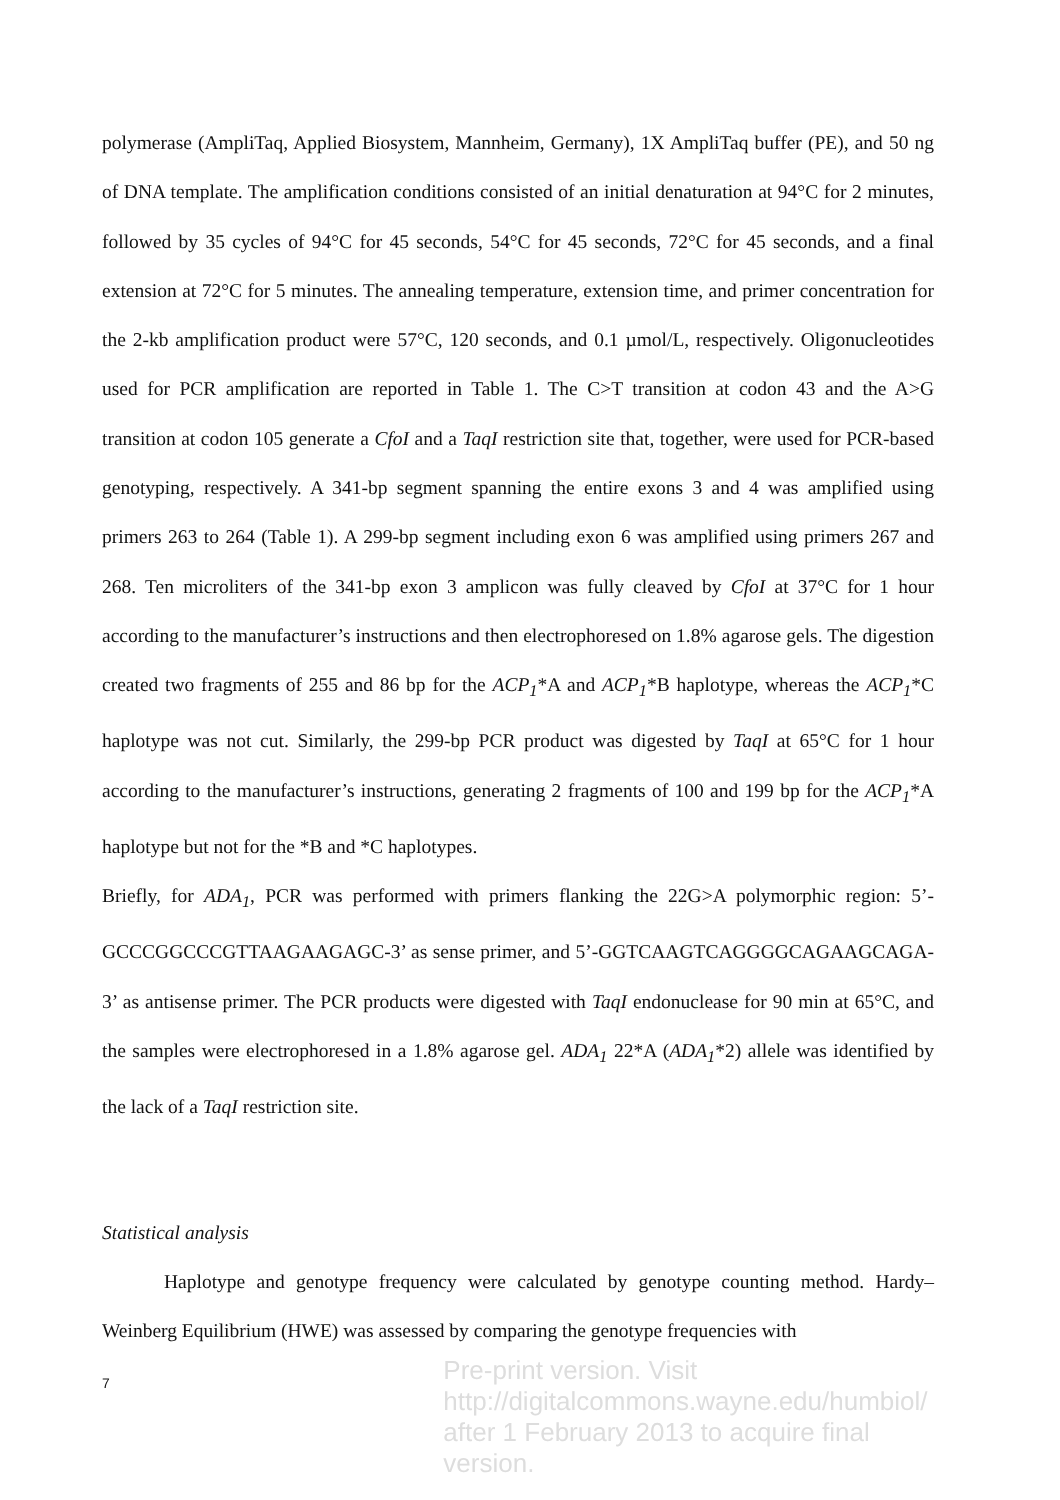polymerase (AmpliTaq, Applied Biosystem, Mannheim, Germany), 1X AmpliTaq buffer (PE), and 50 ng of DNA template. The amplification conditions consisted of an initial denaturation at 94°C for 2 minutes, followed by 35 cycles of 94°C for 45 seconds, 54°C for 45 seconds, 72°C for 45 seconds, and a final extension at 72°C for 5 minutes. The annealing temperature, extension time, and primer concentration for the 2-kb amplification product were 57°C, 120 seconds, and 0.1 µmol/L, respectively. Oligonucleotides used for PCR amplification are reported in Table 1. The C>T transition at codon 43 and the A>G transition at codon 105 generate a CfoI and a TaqI restriction site that, together, were used for PCR-based genotyping, respectively. A 341-bp segment spanning the entire exons 3 and 4 was amplified using primers 263 to 264 (Table 1). A 299-bp segment including exon 6 was amplified using primers 267 and 268. Ten microliters of the 341-bp exon 3 amplicon was fully cleaved by CfoI at 37°C for 1 hour according to the manufacturer’s instructions and then electrophoresed on 1.8% agarose gels. The digestion created two fragments of 255 and 86 bp for the ACP<sub>1</sub>*A and ACP<sub>1</sub>*B haplotype, whereas the ACP<sub>1</sub>*C haplotype was not cut. Similarly, the 299-bp PCR product was digested by TaqI at 65°C for 1 hour according to the manufacturer’s instructions, generating 2 fragments of 100 and 199 bp for the ACP<sub>1</sub>*A haplotype but not for the *B and *C haplotypes.
Briefly, for ADA<sub>1</sub>, PCR was performed with primers flanking the 22G>A polymorphic region: 5’-GCCCGGCCCGTTAAGAAGAGC-3’ as sense primer, and 5’-GGTCAAGTCAGGGGCAGAAGCAGA-3’ as antisense primer. The PCR products were digested with TaqI endonuclease for 90 min at 65°C, and the samples were electrophoresed in a 1.8% agarose gel. ADA<sub>1</sub> 22*A (ADA<sub>1</sub>*2) allele was identified by the lack of a TaqI restriction site.
Statistical analysis
Haplotype and genotype frequency were calculated by genotype counting method. Hardy–Weinberg Equilibrium (HWE) was assessed by comparing the genotype frequencies with
7
Pre-print version. Visit
http://digitalcommons.wayne.edu/humbiol/
after 1 February 2013 to acquire final version.